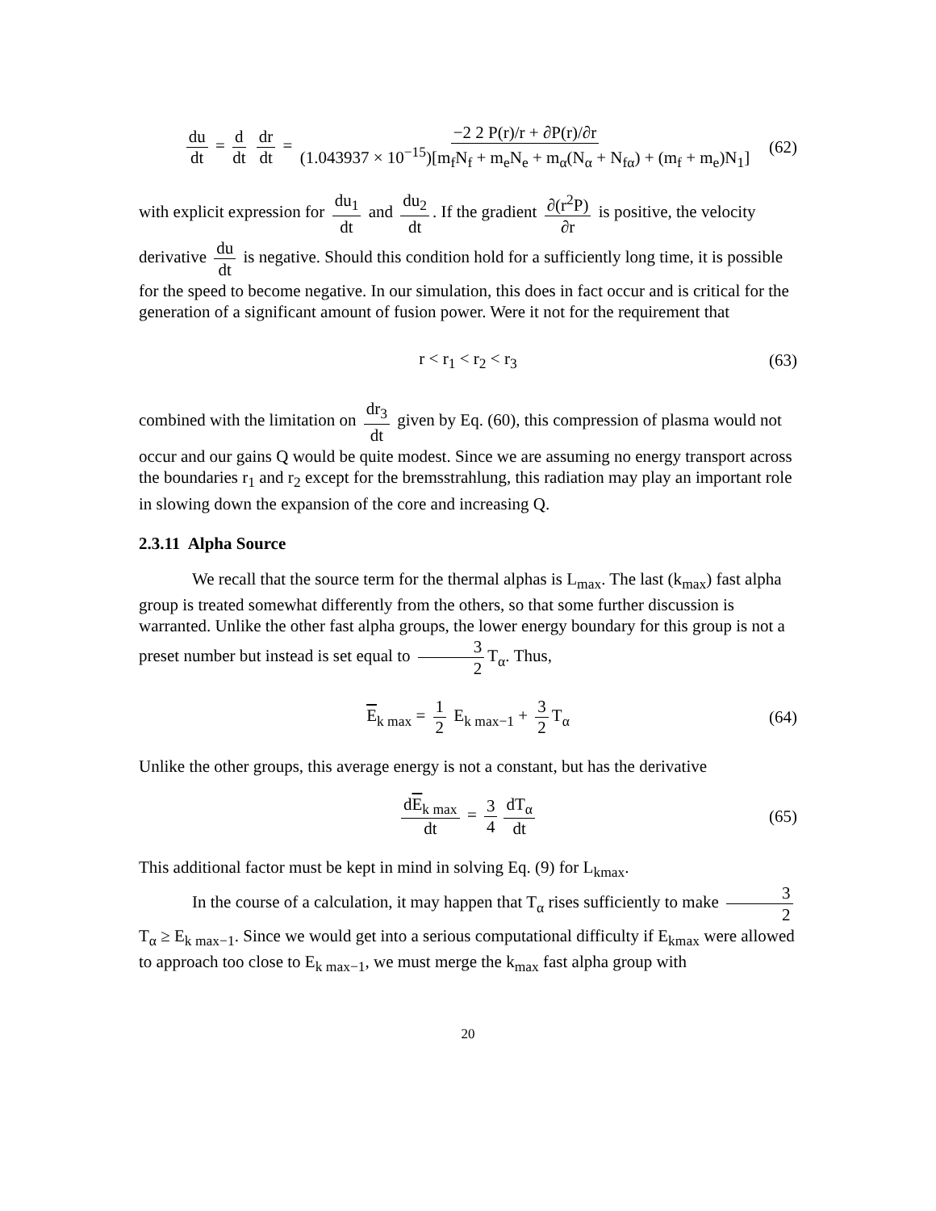du dt = d dt dr dt = −2 2 P(r)/r + ∂P(r)/∂r (1.043937 × 10<sup>−15</sup>)[m<sub>f</sub>N<sub>f</sub> + m<sub>e</sub>N<sub>e</sub> + m<sub>α</sub>(N<sub>α</sub> + N<sub>fα</sub>) + (m<sub>f</sub> + m<sub>e</sub>)N<sub>1</sub>] (62)
with explicit expression for du<sub>1</sub> dt and du<sub>2</sub> dt. If the gradient ∂(r<sup>2</sup>P) ∂r is positive, the velocity derivative du dt is negative. Should this condition hold for a sufficiently long time, it is possible for the speed to become negative. In our simulation, this does in fact occur and is critical for the generation of a significant amount of fusion power. Were it not for the requirement that
r < r<sub>1</sub> < r<sub>2</sub> < r<sub>3</sub> (63)
combined with the limitation on dr<sub>3</sub> dt given by Eq. (60), this compression of plasma would not occur and our gains Q would be quite modest. Since we are assuming no energy transport across the boundaries r<sub>1</sub> and r<sub>2</sub> except for the bremsstrahlung, this radiation may play an important role in slowing down the expansion of the core and increasing Q.
2.3.11 Alpha Source
We recall that the source term for the thermal alphas is L<sub>max</sub>. The last (k<sub>max</sub>) fast alpha group is treated somewhat differently from the others, so that some further discussion is warranted. Unlike the other fast alpha groups, the lower energy boundary for this group is not a preset number but instead is set equal to 3 2 T<sub>α</sub>. Thus,
E<sub>k max</sub> = 1 2 E<sub>k max−1</sub> + 3 2 T<sub>α</sub> (64)
Unlike the other groups, this average energy is not a constant, but has the derivative
dE<sub>k max</sub> dt = 3 4 dT<sub>α</sub> dt (65)
This additional factor must be kept in mind in solving Eq. (9) for L<sub>kmax</sub>.
In the course of a calculation, it may happen that T<sub>α</sub> rises sufficiently to make 3 2 T<sub>α</sub> ≥ E<sub>k max−1</sub>. Since we would get into a serious computational difficulty if E<sub>kmax</sub> were allowed to approach too close to E<sub>k max−1</sub>, we must merge the k<sub>max</sub> fast alpha group with
20